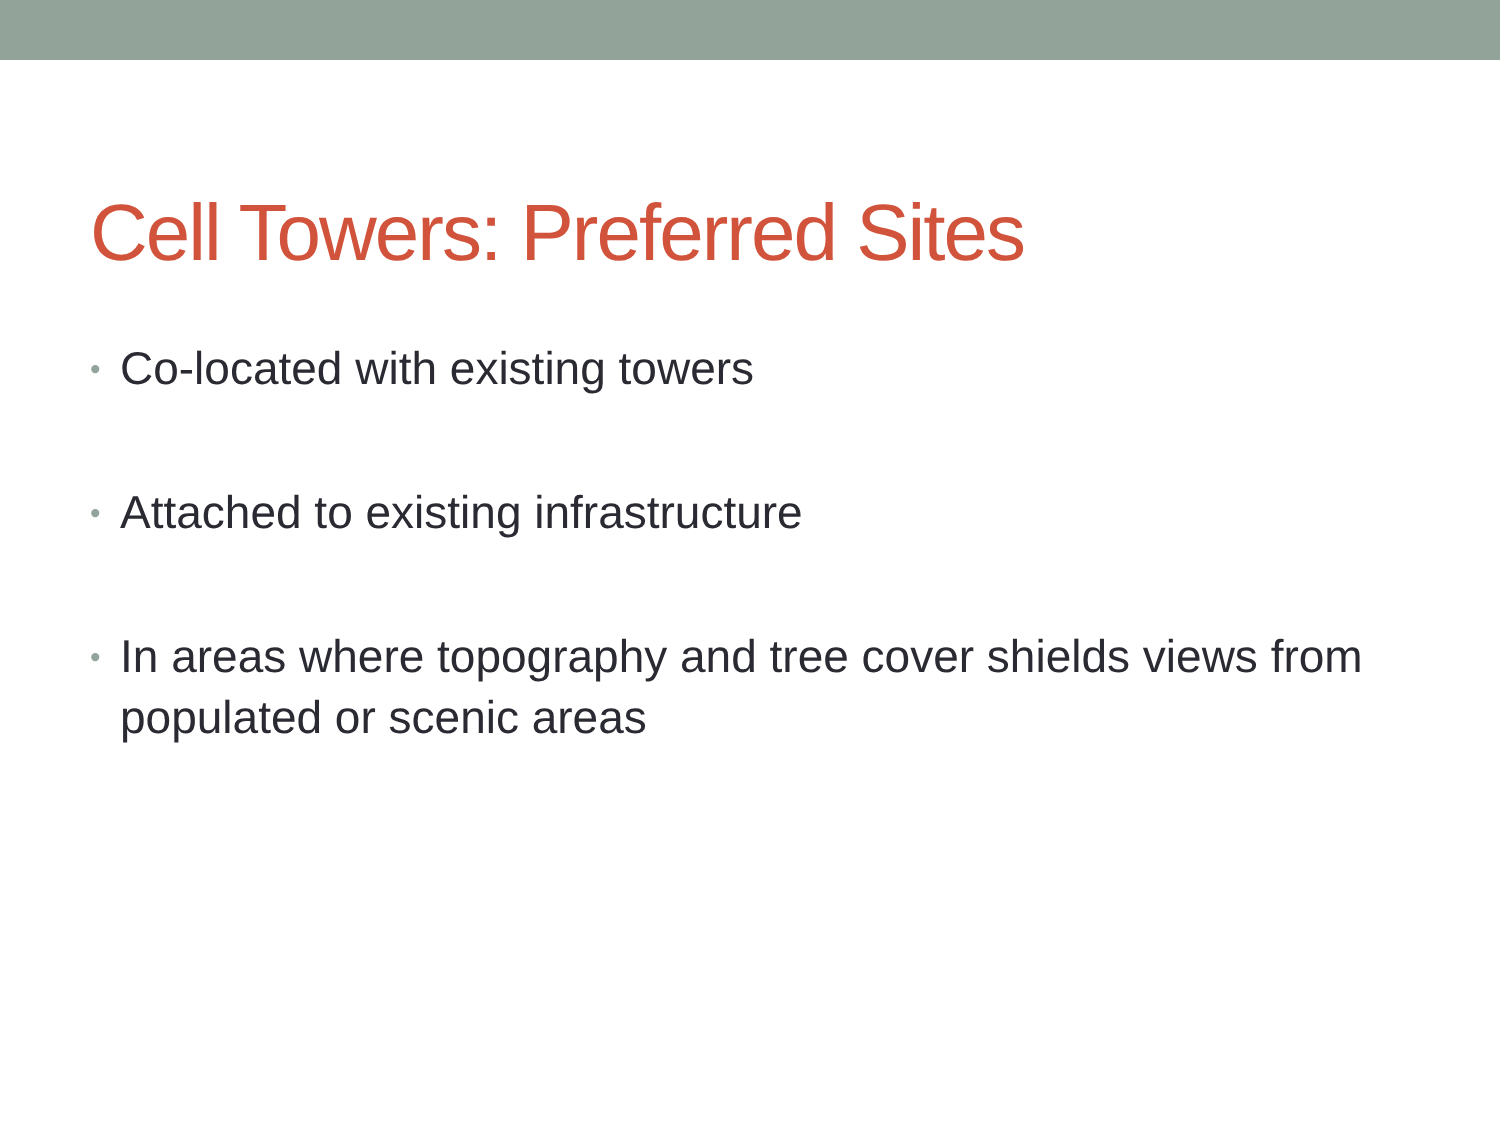Cell Towers: Preferred Sites
• Co-located with existing towers
• Attached to existing infrastructure
• In areas where topography and tree cover shields views from populated or scenic areas